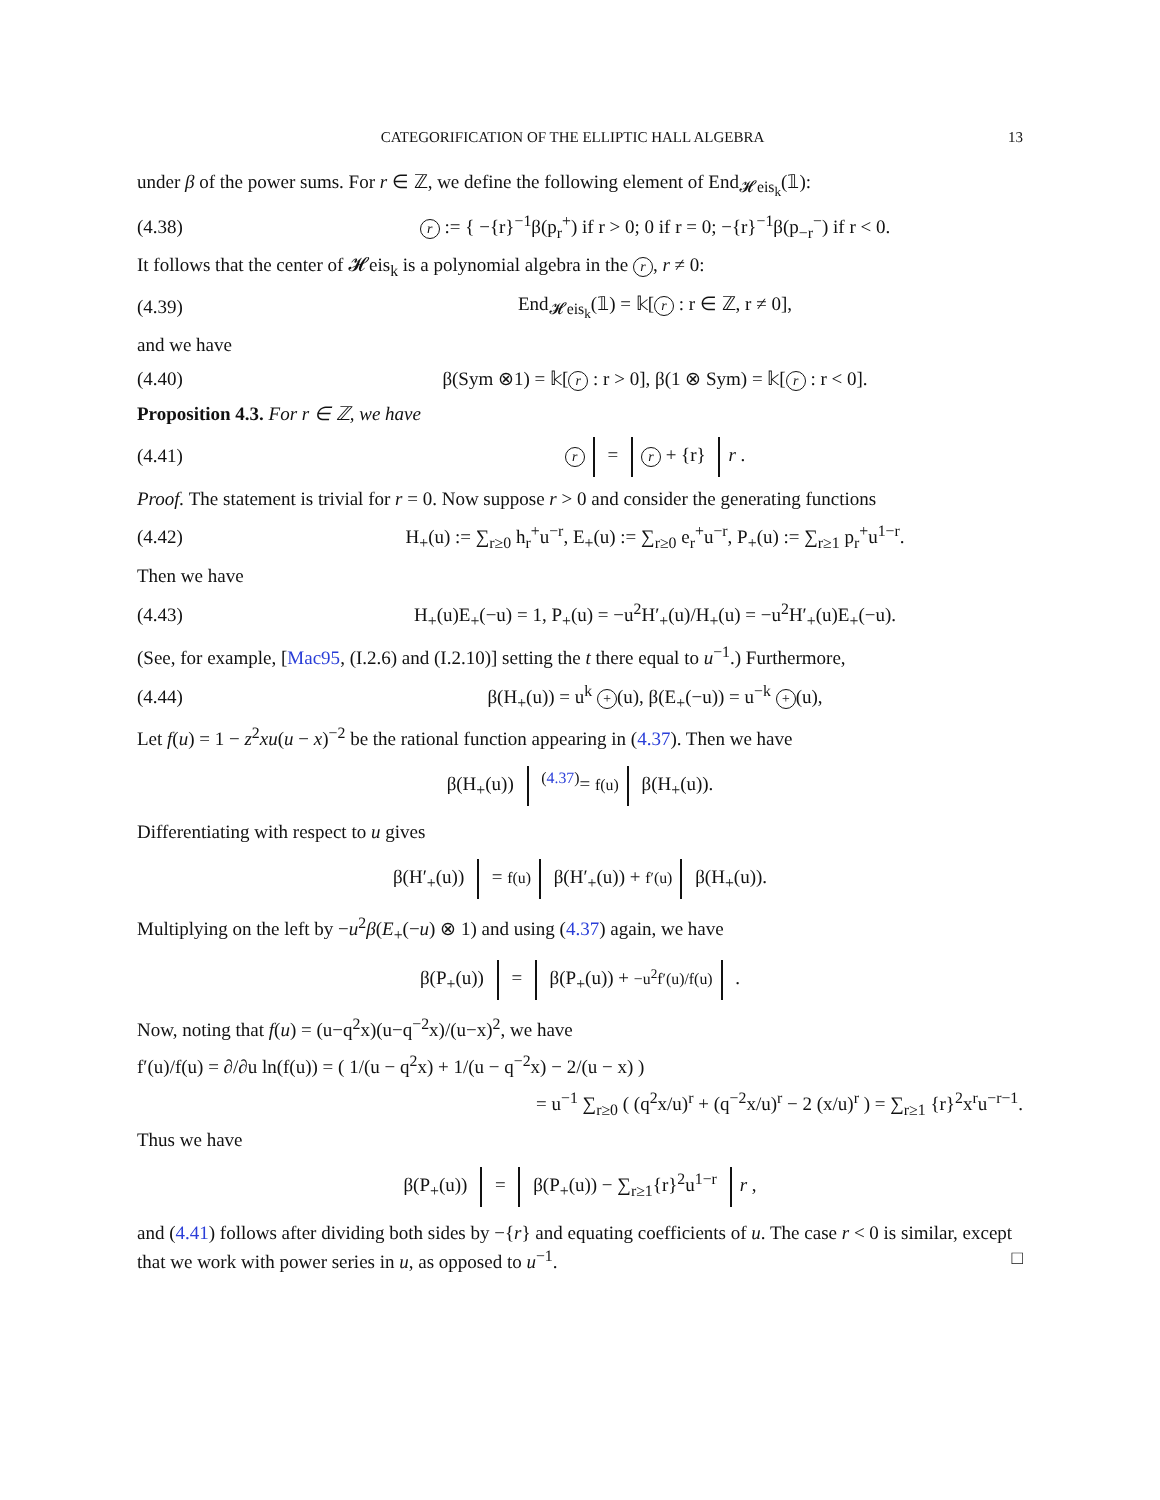CATEGORIFICATION OF THE ELLIPTIC HALL ALGEBRA 13
under β of the power sums. For r ∈ ℤ, we define the following element of End<sub>𝓗eis<sub>k</sub></sub>(𝟙):
(4.38) r := { −{r}<sup>−1</sup>β(p<sub>r</sub><sup>+</sup>) if r > 0; 0 if r = 0; −{r}<sup>−1</sup>β(p<sub>−r</sub><sup>−</sup>) if r < 0.
It follows that the center of 𝓗eis<sub>k</sub> is a polynomial algebra in the r, r ≠ 0:
(4.39) End<sub>𝓗eis<sub>k</sub></sub>(𝟙) = 𝕜[r : r ∈ ℤ, r ≠ 0],
and we have
(4.40) β(Sym ⊗1) = 𝕜[r : r > 0], β(1 ⊗ Sym) = 𝕜[r : r < 0].
Proposition 4.3. For r ∈ ℤ, we have
(4.41) r = r + {r} r .
Proof. The statement is trivial for r = 0. Now suppose r > 0 and consider the generating functions
(4.42) H<sub>+</sub>(u) := ∑<sub>r≥0</sub> h<sub>r</sub><sup>+</sup>u<sup>−r</sup>, E<sub>+</sub>(u) := ∑<sub>r≥0</sub> e<sub>r</sub><sup>+</sup>u<sup>−r</sup>, P<sub>+</sub>(u) := ∑<sub>r≥1</sub> p<sub>r</sub><sup>+</sup>u<sup>1−r</sup>.
Then we have
(4.43) H<sub>+</sub>(u)E<sub>+</sub>(−u) = 1, P<sub>+</sub>(u) = −u<sup>2</sup>H′<sub>+</sub>(u)/H<sub>+</sub>(u) = −u<sup>2</sup>H′<sub>+</sub>(u)E<sub>+</sub>(−u).
(See, for example, [Mac95, (I.2.6) and (I.2.10)] setting the t there equal to u<sup>−1</sup>.) Furthermore,
(4.44) β(H<sub>+</sub>(u)) = u<sup>k</sup> + (u), β(E<sub>+</sub>(−u)) = u<sup>−k</sup> + (u),
Let f(u) = 1 − z<sup>2</sup>xu(u − x)<sup>−2</sup> be the rational function appearing in (4.37). Then we have
β(H<sub>+</sub>(u)) <sup>(4.37)</sup>= f(u) β(H<sub>+</sub>(u)).
Differentiating with respect to u gives
β(H′<sub>+</sub>(u)) = f(u) β(H′<sub>+</sub>(u)) + f′(u) β(H<sub>+</sub>(u)).
Multiplying on the left by −u<sup>2</sup>β(E<sub>+</sub>(−u) ⊗ 1) and using (4.37) again, we have
β(P<sub>+</sub>(u)) = β(P<sub>+</sub>(u)) + −u<sup>2</sup>f′(u)/f(u) .
Now, noting that f(u) = (u−q<sup>2</sup>x)(u−q<sup>−2</sup>x)/(u−x)<sup>2</sup>, we have
f′(u)/f(u) = ∂/∂u ln(f(u)) = ( 1/(u − q<sup>2</sup>x) + 1/(u − q<sup>−2</sup>x) − 2/(u − x) )
= u<sup>−1</sup> ∑<sub>r≥0</sub> ( (q<sup>2</sup>x/u)<sup>r</sup> + (q<sup>−2</sup>x/u)<sup>r</sup> − 2 (x/u)<sup>r</sup> ) = ∑<sub>r≥1</sub> {r}<sup>2</sup>x<sup>r</sup>u<sup>−r−1</sup>.
Thus we have
β(P<sub>+</sub>(u)) = β(P<sub>+</sub>(u)) − ∑<sub>r≥1</sub>{r}<sup>2</sup>u<sup>1−r</sup> r ,
and (4.41) follows after dividing both sides by −{r} and equating coefficients of u. The case r < 0 is similar, except that we work with power series in u, as opposed to u<sup>−1</sup>. □